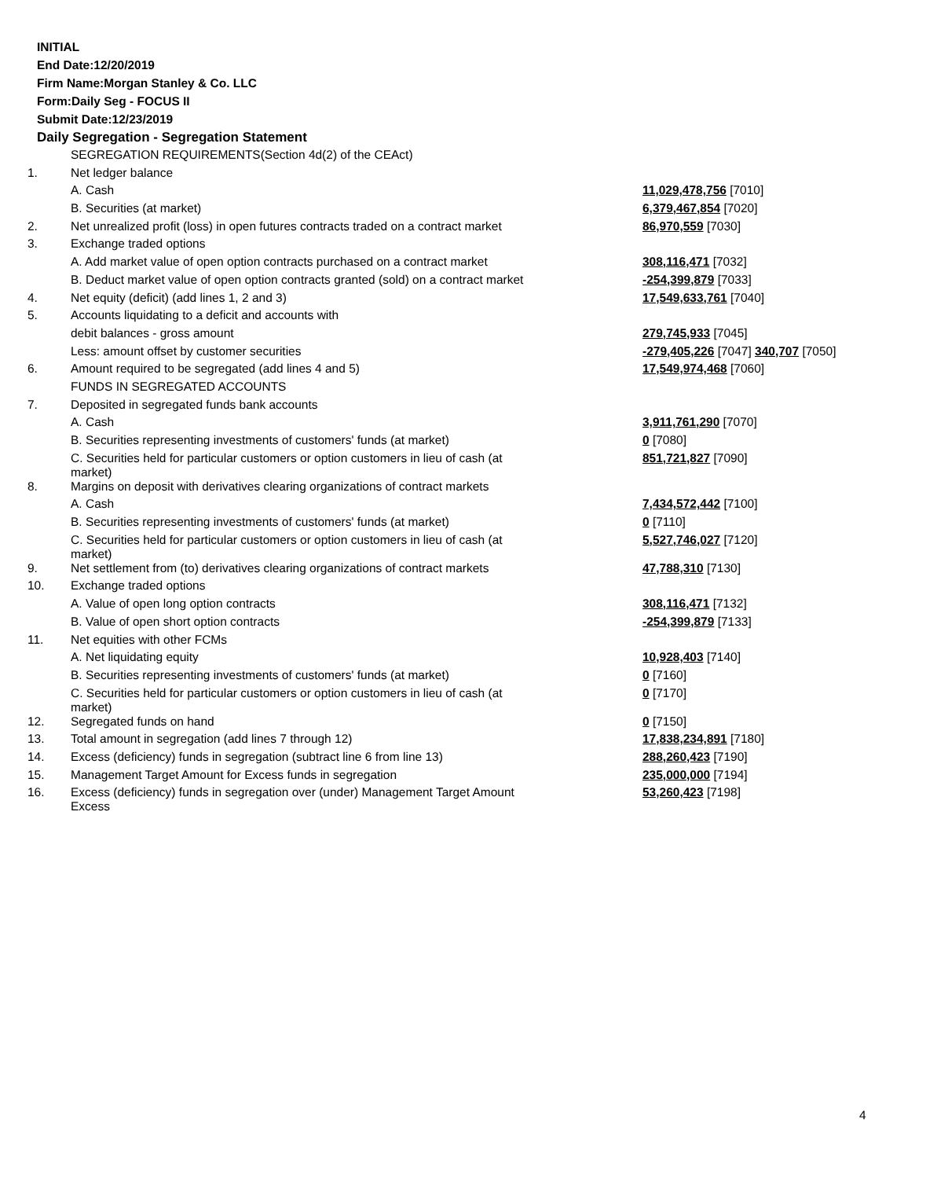INITIAL
End Date:12/20/2019
Firm Name:Morgan Stanley & Co. LLC
Form:Daily Seg - FOCUS II
Submit Date:12/23/2019
Daily Segregation - Segregation Statement
| | SEGREGATION REQUIREMENTS(Section 4d(2) of the CEAct) | |
| 1. | Net ledger balance | |
| | A. Cash | 11,029,478,756 [7010] |
| | B. Securities (at market) | 6,379,467,854 [7020] |
| 2. | Net unrealized profit (loss) in open futures contracts traded on a contract market | 86,970,559 [7030] |
| 3. | Exchange traded options | |
| | A. Add market value of open option contracts purchased on a contract market | 308,116,471 [7032] |
| | B. Deduct market value of open option contracts granted (sold) on a contract market | -254,399,879 [7033] |
| 4. | Net equity (deficit) (add lines 1, 2 and 3) | 17,549,633,761 [7040] |
| 5. | Accounts liquidating to a deficit and accounts with | |
| | debit balances - gross amount | 279,745,933 [7045] |
| | Less: amount offset by customer securities | -279,405,226 [7047] 340,707 [7050] |
| 6. | Amount required to be segregated (add lines 4 and 5) | 17,549,974,468 [7060] |
| | FUNDS IN SEGREGATED ACCOUNTS | |
| 7. | Deposited in segregated funds bank accounts | |
| | A. Cash | 3,911,761,290 [7070] |
| | B. Securities representing investments of customers' funds (at market) | 0 [7080] |
| | C. Securities held for particular customers or option customers in lieu of cash (at market) | 851,721,827 [7090] |
| 8. | Margins on deposit with derivatives clearing organizations of contract markets | |
| | A. Cash | 7,434,572,442 [7100] |
| | B. Securities representing investments of customers' funds (at market) | 0 [7110] |
| | C. Securities held for particular customers or option customers in lieu of cash (at market) | 5,527,746,027 [7120] |
| 9. | Net settlement from (to) derivatives clearing organizations of contract markets | 47,788,310 [7130] |
| 10. | Exchange traded options | |
| | A. Value of open long option contracts | 308,116,471 [7132] |
| | B. Value of open short option contracts | -254,399,879 [7133] |
| 11. | Net equities with other FCMs | |
| | A. Net liquidating equity | 10,928,403 [7140] |
| | B. Securities representing investments of customers' funds (at market) | 0 [7160] |
| | C. Securities held for particular customers or option customers in lieu of cash (at market) | 0 [7170] |
| 12. | Segregated funds on hand | 0 [7150] |
| 13. | Total amount in segregation (add lines 7 through 12) | 17,838,234,891 [7180] |
| 14. | Excess (deficiency) funds in segregation (subtract line 6 from line 13) | 288,260,423 [7190] |
| 15. | Management Target Amount for Excess funds in segregation | 235,000,000 [7194] |
| 16. | Excess (deficiency) funds in segregation over (under) Management Target Amount Excess | 53,260,423 [7198] |
4